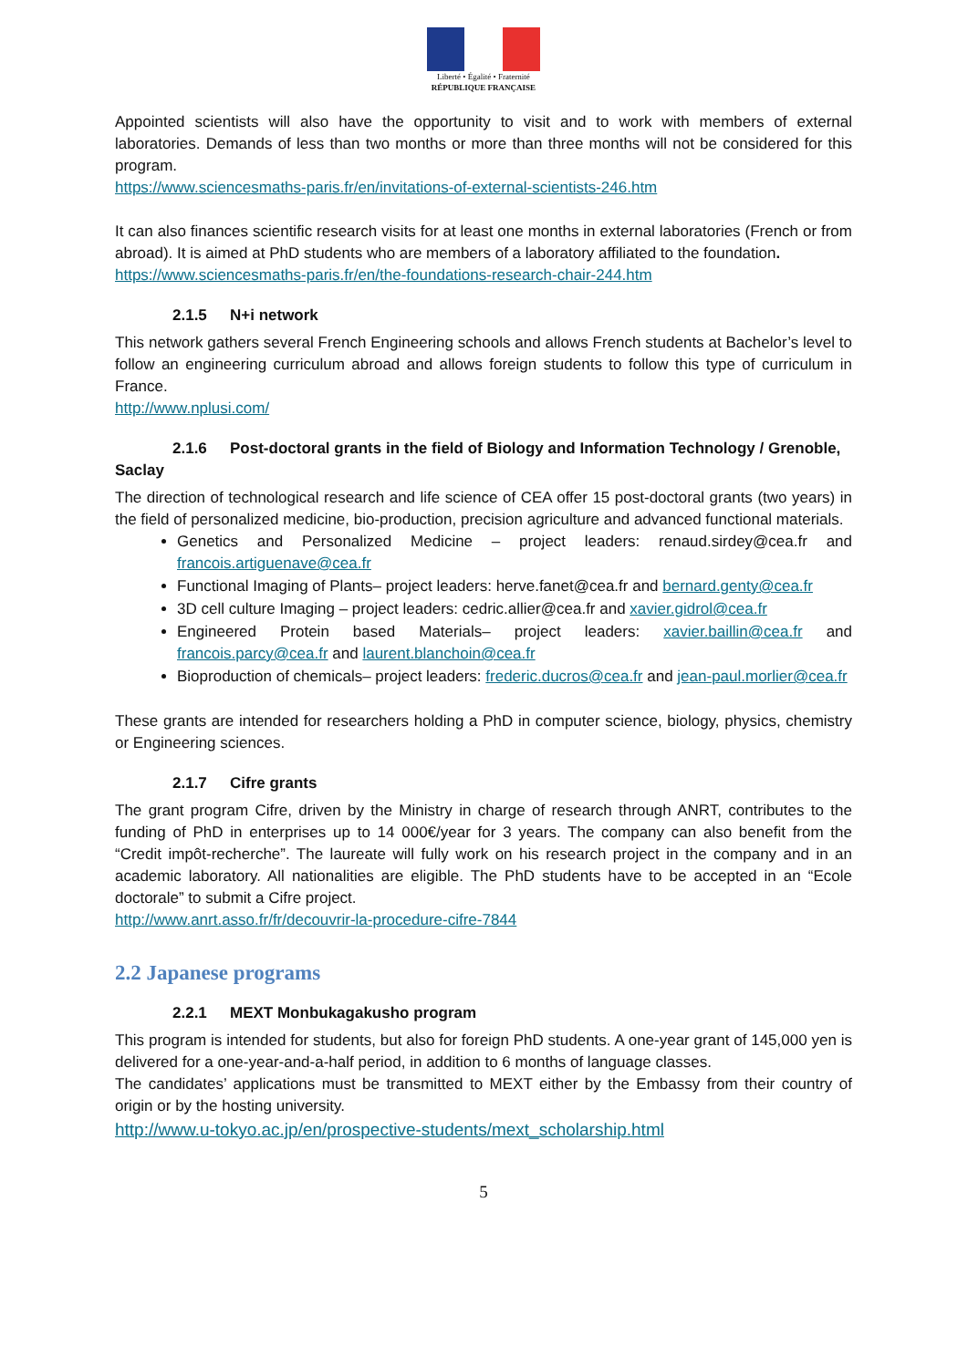Liberté • Égalité • Fraternité
RÉPUBLIQUE FRANÇAISE
Appointed scientists will also have the opportunity to visit and to work with members of external laboratories. Demands of less than two months or more than three months will not be considered for this program.
https://www.sciencesmaths-paris.fr/en/invitations-of-external-scientists-246.htm
It can also finances scientific research visits for at least one months in external laboratories (French or from abroad). It is aimed at PhD students who are members of a laboratory affiliated to the foundation.
https://www.sciencesmaths-paris.fr/en/the-foundations-research-chair-244.htm
2.1.5 N+i network
This network gathers several French Engineering schools and allows French students at Bachelor’s level to follow an engineering curriculum abroad and allows foreign students to follow this type of curriculum in France.
http://www.nplusi.com/
2.1.6 Post-doctoral grants in the field of Biology and Information Technology / Grenoble, Saclay
The direction of technological research and life science of CEA offer 15 post-doctoral grants (two years) in the field of personalized medicine, bio-production, precision agriculture and advanced functional materials.
Genetics and Personalized Medicine – project leaders: renaud.sirdey@cea.fr and francois.artiguenave@cea.fr
Functional Imaging of Plants– project leaders: herve.fanet@cea.fr and bernard.genty@cea.fr
3D cell culture Imaging – project leaders: cedric.allier@cea.fr and xavier.gidrol@cea.fr
Engineered Protein based Materials– project leaders: xavier.baillin@cea.fr and francois.parcy@cea.fr and laurent.blanchoin@cea.fr
Bioproduction of chemicals– project leaders: frederic.ducros@cea.fr and jean-paul.morlier@cea.fr
These grants are intended for researchers holding a PhD in computer science, biology, physics, chemistry or Engineering sciences.
2.1.7 Cifre grants
The grant program Cifre, driven by the Ministry in charge of research through ANRT, contributes to the funding of PhD in enterprises up to 14 000€/year for 3 years. The company can also benefit from the “Credit impôt-recherche”. The laureate will fully work on his research project in the company and in an academic laboratory. All nationalities are eligible. The PhD students have to be accepted in an “Ecole doctorale” to submit a Cifre project.
http://www.anrt.asso.fr/fr/decouvrir-la-procedure-cifre-7844
2.2 Japanese programs
2.2.1 MEXT Monbukagakusho program
This program is intended for students, but also for foreign PhD students. A one-year grant of 145,000 yen is delivered for a one-year-and-a-half period, in addition to 6 months of language classes.
The candidates’ applications must be transmitted to MEXT either by the Embassy from their country of origin or by the hosting university.
http://www.u-tokyo.ac.jp/en/prospective-students/mext_scholarship.html
5